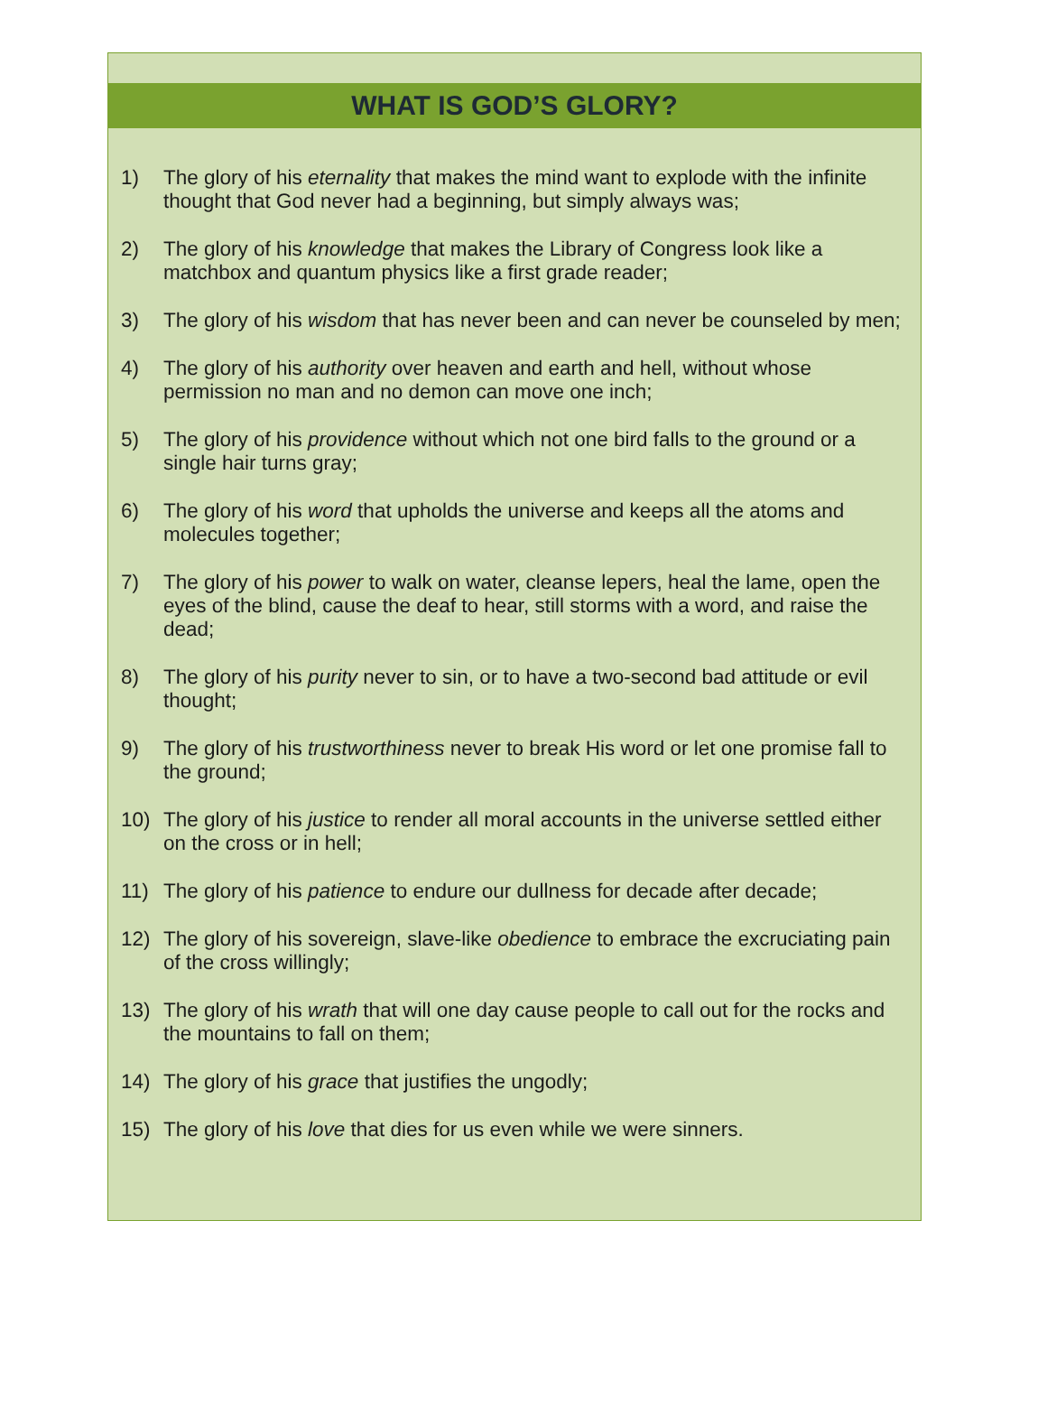WHAT IS GOD’S GLORY?
1) The glory of his eternality that makes the mind want to explode with the infinite thought that God never had a beginning, but simply always was;
2) The glory of his knowledge that makes the Library of Congress look like a matchbox and quantum physics like a first grade reader;
3) The glory of his wisdom that has never been and can never be counseled by men;
4) The glory of his authority over heaven and earth and hell, without whose permission no man and no demon can move one inch;
5) The glory of his providence without which not one bird falls to the ground or a single hair turns gray;
6) The glory of his word that upholds the universe and keeps all the atoms and molecules together;
7) The glory of his power to walk on water, cleanse lepers, heal the lame, open the eyes of the blind, cause the deaf to hear, still storms with a word, and raise the dead;
8) The glory of his purity never to sin, or to have a two-second bad attitude or evil thought;
9) The glory of his trustworthiness never to break His word or let one promise fall to the ground;
10) The glory of his justice to render all moral accounts in the universe settled either on the cross or in hell;
11) The glory of his patience to endure our dullness for decade after decade;
12) The glory of his sovereign, slave-like obedience to embrace the excruciating pain of the cross willingly;
13) The glory of his wrath that will one day cause people to call out for the rocks and the mountains to fall on them;
14) The glory of his grace that justifies the ungodly;
15) The glory of his love that dies for us even while we were sinners.